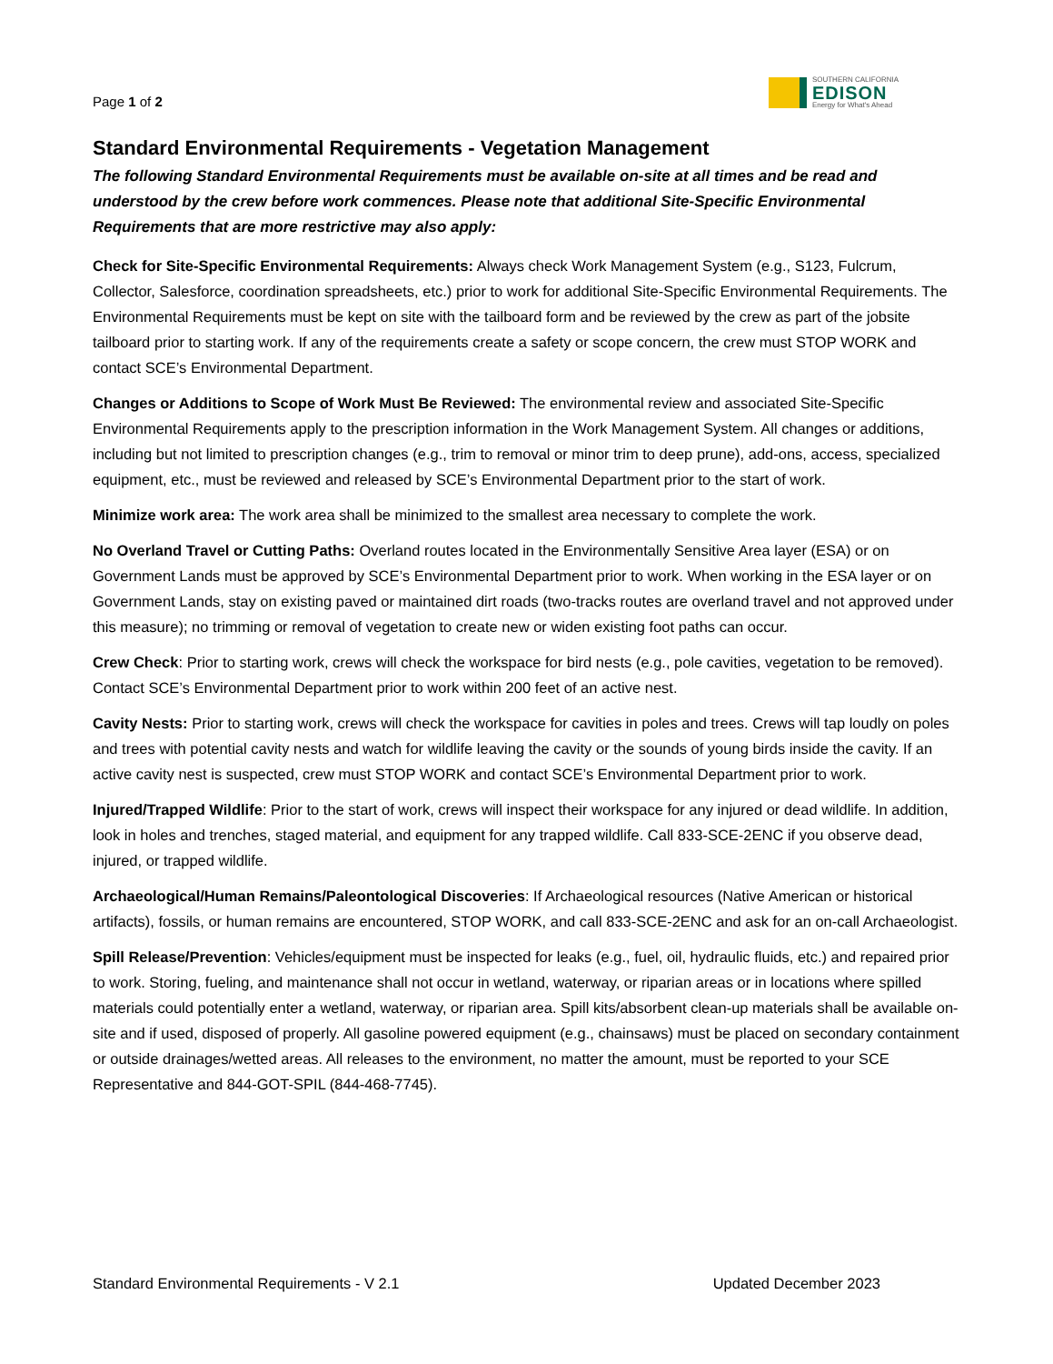Page 1 of 2
SOUTHERN CALIFORNIA
EDISON
Energy for What's Ahead
Standard Environmental Requirements - Vegetation Management
The following Standard Environmental Requirements must be available on-site at all times and be read and understood by the crew before work commences. Please note that additional Site-Specific Environmental Requirements that are more restrictive may also apply:
Check for Site-Specific Environmental Requirements: Always check Work Management System (e.g., S123, Fulcrum, Collector, Salesforce, coordination spreadsheets, etc.) prior to work for additional Site-Specific Environmental Requirements. The Environmental Requirements must be kept on site with the tailboard form and be reviewed by the crew as part of the jobsite tailboard prior to starting work. If any of the requirements create a safety or scope concern, the crew must STOP WORK and contact SCE’s Environmental Department.
Changes or Additions to Scope of Work Must Be Reviewed: The environmental review and associated Site-Specific Environmental Requirements apply to the prescription information in the Work Management System. All changes or additions, including but not limited to prescription changes (e.g., trim to removal or minor trim to deep prune), add-ons, access, specialized equipment, etc., must be reviewed and released by SCE’s Environmental Department prior to the start of work.
Minimize work area: The work area shall be minimized to the smallest area necessary to complete the work.
No Overland Travel or Cutting Paths: Overland routes located in the Environmentally Sensitive Area layer (ESA) or on Government Lands must be approved by SCE’s Environmental Department prior to work. When working in the ESA layer or on Government Lands, stay on existing paved or maintained dirt roads (two-tracks routes are overland travel and not approved under this measure); no trimming or removal of vegetation to create new or widen existing foot paths can occur.
Crew Check: Prior to starting work, crews will check the workspace for bird nests (e.g., pole cavities, vegetation to be removed). Contact SCE’s Environmental Department prior to work within 200 feet of an active nest.
Cavity Nests: Prior to starting work, crews will check the workspace for cavities in poles and trees. Crews will tap loudly on poles and trees with potential cavity nests and watch for wildlife leaving the cavity or the sounds of young birds inside the cavity. If an active cavity nest is suspected, crew must STOP WORK and contact SCE’s Environmental Department prior to work.
Injured/Trapped Wildlife: Prior to the start of work, crews will inspect their workspace for any injured or dead wildlife. In addition, look in holes and trenches, staged material, and equipment for any trapped wildlife. Call 833-SCE-2ENC if you observe dead, injured, or trapped wildlife.
Archaeological/Human Remains/Paleontological Discoveries: If Archaeological resources (Native American or historical artifacts), fossils, or human remains are encountered, STOP WORK, and call 833-SCE-2ENC and ask for an on-call Archaeologist.
Spill Release/Prevention: Vehicles/equipment must be inspected for leaks (e.g., fuel, oil, hydraulic fluids, etc.) and repaired prior to work. Storing, fueling, and maintenance shall not occur in wetland, waterway, or riparian areas or in locations where spilled materials could potentially enter a wetland, waterway, or riparian area. Spill kits/absorbent clean-up materials shall be available on-site and if used, disposed of properly. All gasoline powered equipment (e.g., chainsaws) must be placed on secondary containment or outside drainages/wetted areas. All releases to the environment, no matter the amount, must be reported to your SCE Representative and 844-GOT-SPIL (844-468-7745).
Standard Environmental Requirements - V 2.1 Updated December 2023